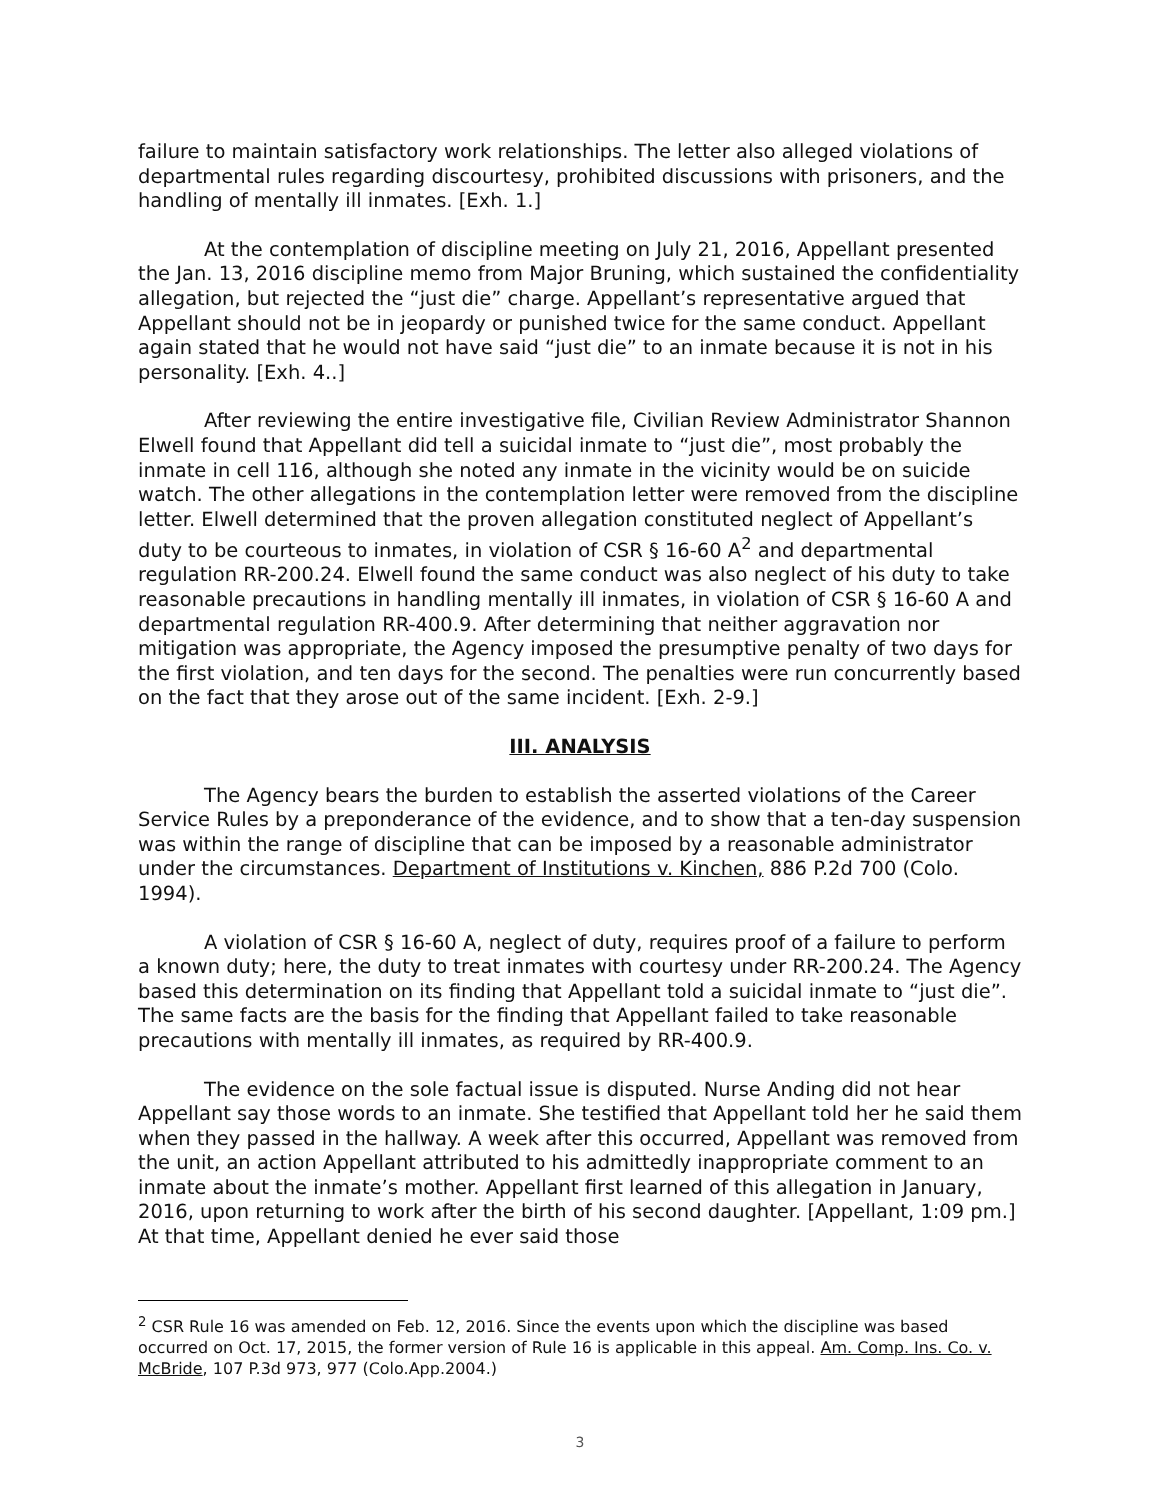failure to maintain satisfactory work relationships. The letter also alleged violations of departmental rules regarding discourtesy, prohibited discussions with prisoners, and the handling of mentally ill inmates. [Exh. 1.]
At the contemplation of discipline meeting on July 21, 2016, Appellant presented the Jan. 13, 2016 discipline memo from Major Bruning, which sustained the confidentiality allegation, but rejected the “just die” charge. Appellant’s representative argued that Appellant should not be in jeopardy or punished twice for the same conduct. Appellant again stated that he would not have said “just die” to an inmate because it is not in his personality. [Exh. 4..]
After reviewing the entire investigative file, Civilian Review Administrator Shannon Elwell found that Appellant did tell a suicidal inmate to “just die”, most probably the inmate in cell 116, although she noted any inmate in the vicinity would be on suicide watch. The other allegations in the contemplation letter were removed from the discipline letter. Elwell determined that the proven allegation constituted neglect of Appellant’s duty to be courteous to inmates, in violation of CSR § 16-60 A<sup>2</sup> and departmental regulation RR-200.24. Elwell found the same conduct was also neglect of his duty to take reasonable precautions in handling mentally ill inmates, in violation of CSR § 16-60 A and departmental regulation RR-400.9. After determining that neither aggravation nor mitigation was appropriate, the Agency imposed the presumptive penalty of two days for the first violation, and ten days for the second. The penalties were run concurrently based on the fact that they arose out of the same incident. [Exh. 2-9.]
III. ANALYSIS
The Agency bears the burden to establish the asserted violations of the Career Service Rules by a preponderance of the evidence, and to show that a ten-day suspension was within the range of discipline that can be imposed by a reasonable administrator under the circumstances. Department of Institutions v. Kinchen, 886 P.2d 700 (Colo. 1994).
A violation of CSR § 16-60 A, neglect of duty, requires proof of a failure to perform a known duty; here, the duty to treat inmates with courtesy under RR-200.24. The Agency based this determination on its finding that Appellant told a suicidal inmate to “just die”. The same facts are the basis for the finding that Appellant failed to take reasonable precautions with mentally ill inmates, as required by RR-400.9.
The evidence on the sole factual issue is disputed. Nurse Anding did not hear Appellant say those words to an inmate. She testified that Appellant told her he said them when they passed in the hallway. A week after this occurred, Appellant was removed from the unit, an action Appellant attributed to his admittedly inappropriate comment to an inmate about the inmate’s mother. Appellant first learned of this allegation in January, 2016, upon returning to work after the birth of his second daughter. [Appellant, 1:09 pm.] At that time, Appellant denied he ever said those
<sup>2</sup> CSR Rule 16 was amended on Feb. 12, 2016. Since the events upon which the discipline was based occurred on Oct. 17, 2015, the former version of Rule 16 is applicable in this appeal. Am. Comp. Ins. Co. v. McBride, 107 P.3d 973, 977 (Colo.App.2004.)
3